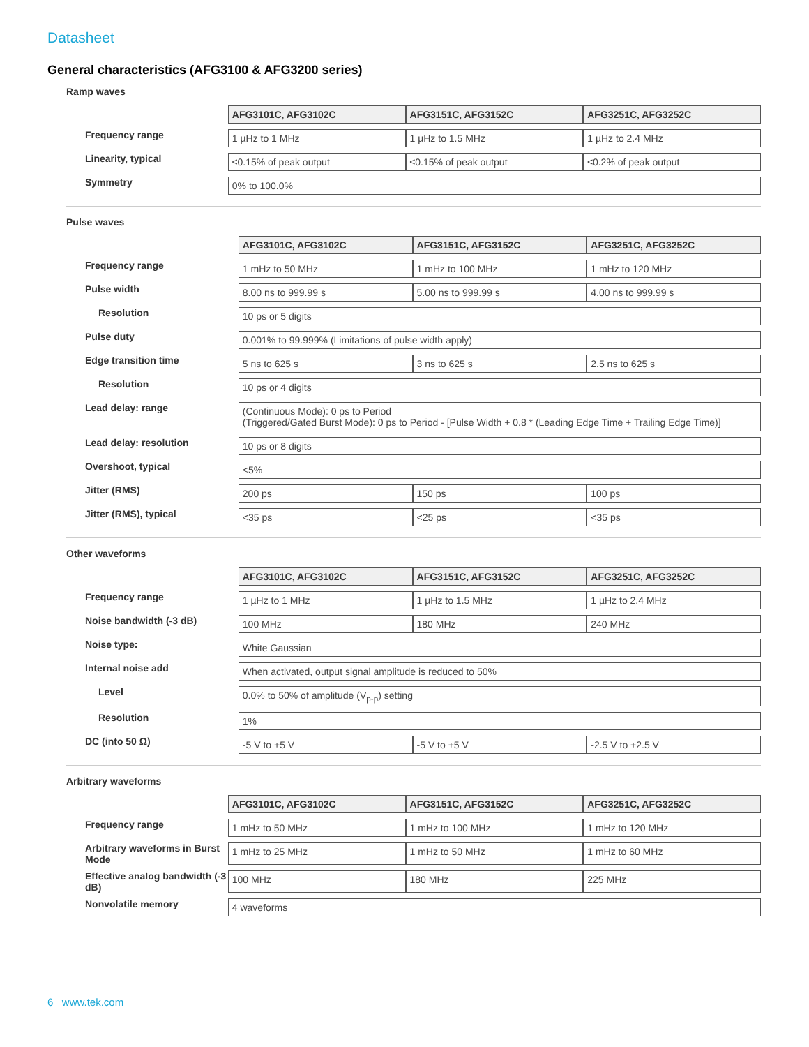Datasheet
General characteristics (AFG3100 & AFG3200 series)
Ramp waves
| | AFG3101C, AFG3102C | AFG3151C, AFG3152C | AFG3251C, AFG3252C |
| Frequency range | 1 µHz to 1 MHz | 1 µHz to 1.5 MHz | 1 µHz to 2.4 MHz |
| Linearity, typical | ≤0.15% of peak output | ≤0.15% of peak output | ≤0.2% of peak output |
| Symmetry | 0% to 100.0% | | |
Pulse waves
| | AFG3101C, AFG3102C | AFG3151C, AFG3152C | AFG3251C, AFG3252C |
| Frequency range | 1 mHz to 50 MHz | 1 mHz to 100 MHz | 1 mHz to 120 MHz |
| Pulse width | 8.00 ns to 999.99 s | 5.00 ns to 999.99 s | 4.00 ns to 999.99 s |
| Resolution | 10 ps or 5 digits | | |
| Pulse duty | 0.001% to 99.999% (Limitations of pulse width apply) | | |
| Edge transition time | 5 ns to 625 s | 3 ns to 625 s | 2.5 ns to 625 s |
| Resolution | 10 ps or 4 digits | | |
| Lead delay: range | (Continuous Mode): 0 ps to Period (Triggered/Gated Burst Mode): 0 ps to Period - [Pulse Width + 0.8 * (Leading Edge Time + Trailing Edge Time)] | | |
| Lead delay: resolution | 10 ps or 8 digits | | |
| Overshoot, typical | <5% | | |
| Jitter (RMS) | 200 ps | 150 ps | 100 ps |
| Jitter (RMS), typical | <35 ps | <25 ps | <35 ps |
Other waveforms
| | AFG3101C, AFG3102C | AFG3151C, AFG3152C | AFG3251C, AFG3252C |
| Frequency range | 1 µHz to 1 MHz | 1 µHz to 1.5 MHz | 1 µHz to 2.4 MHz |
| Noise bandwidth (-3 dB) | 100 MHz | 180 MHz | 240 MHz |
| Noise type: | White Gaussian | | |
| Internal noise add | When activated, output signal amplitude is reduced to 50% | | |
| Level | 0.0% to 50% of amplitude (V<sub>p-p</sub>) setting | | |
| Resolution | 1% | | |
| DC (into 50 Ω) | -5 V to +5 V | -5 V to +5 V | -2.5 V to +2.5 V |
Arbitrary waveforms
| | AFG3101C, AFG3102C | AFG3151C, AFG3152C | AFG3251C, AFG3252C |
| Frequency range | 1 mHz to 50 MHz | 1 mHz to 100 MHz | 1 mHz to 120 MHz |
| Arbitrary waveforms in Burst Mode | 1 mHz to 25 MHz | 1 mHz to 50 MHz | 1 mHz to 60 MHz |
| Effective analog bandwidth (-3 dB) | 100 MHz | 180 MHz | 225 MHz |
| Nonvolatile memory | 4 waveforms | | |
6 www.tek.com